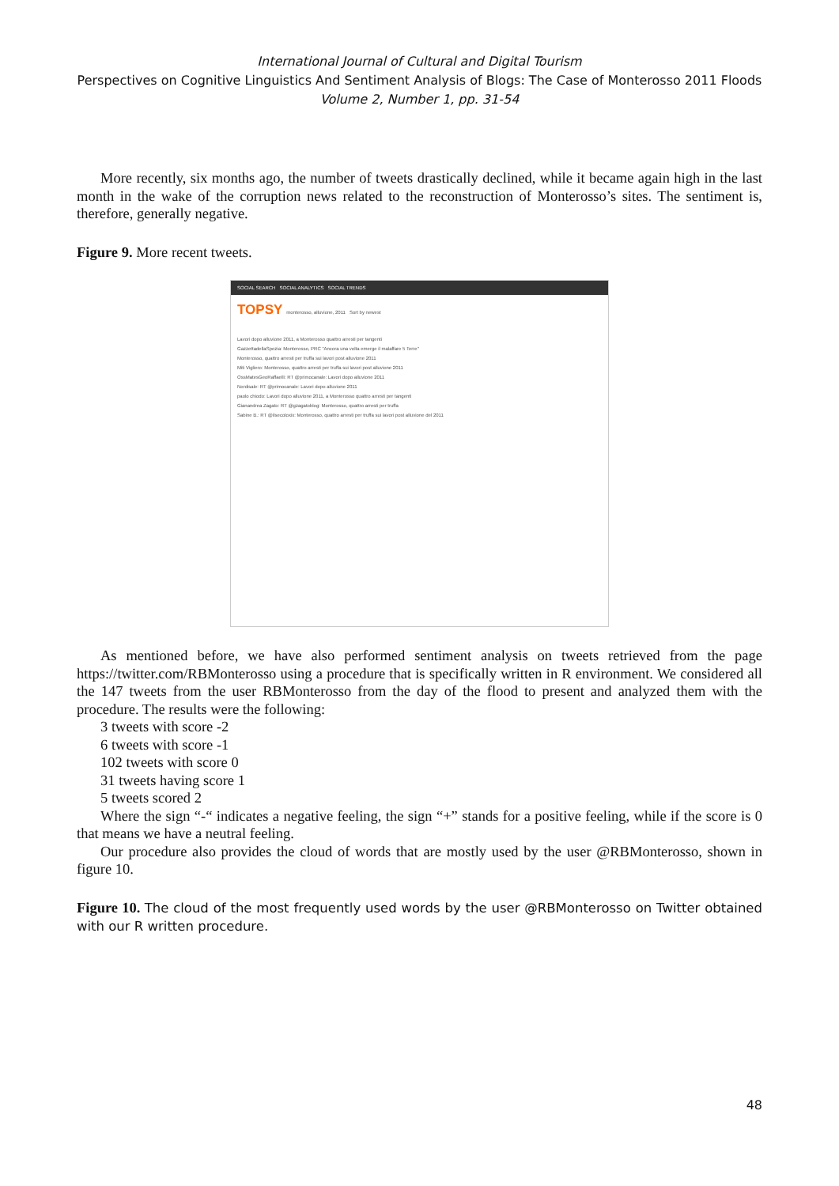International Journal of Cultural and Digital Tourism
Perspectives on Cognitive Linguistics And Sentiment Analysis of Blogs: The Case of Monterosso 2011 Floods
Volume 2, Number 1, pp. 31-54
More recently, six months ago, the number of tweets drastically declined, while it became again high in the last month in the wake of the corruption news related to the reconstruction of Monterosso’s sites. The sentiment is, therefore, generally negative.
Figure 9. More recent tweets.
SOCIAL SEARCH SOCIAL ANALYTICS SOCIAL TRENDS
TOPSY monterosso, alluvione, 2011 Sort by newest
Lavori dopo alluvione 2011, a Monterosso quattro arresti per tangenti
GazzettadellaSpezia: Monterosso, PRC "Ancora una volta emerge il malaffare 5 Terre"
Monterosso, quattro arresti per truffa sui lavori post alluvione 2011
Miti Vigliero: Monterosso, quattro arresti per truffa sui lavori post alluvione 2011
OssMatesGeoRaffaelli: RT @primocanale: Lavori dopo alluvione 2011
Nordisale: RT @primocanale: Lavori dopo alluvione 2011
paolo chiodo: Lavori dopo alluvione 2011, a Monterosso quattro arresti per tangenti
Gianandrea Zagato: RT @gzagatoblog: Monterosso, quattro arresti per truffa
Sabine B.: RT @ilsecoloxix: Monterosso, quattro arresti per truffa sui lavori post alluvione del 2011
As mentioned before, we have also performed sentiment analysis on tweets retrieved from the page https://twitter.com/RBMonterosso using a procedure that is specifically written in R environment. We considered all the 147 tweets from the user RBMonterosso from the day of the flood to present and analyzed them with the procedure. The results were the following:
3 tweets with score -2
6 tweets with score -1
102 tweets with score 0
31 tweets having score 1
5 tweets scored 2
Where the sign “-“ indicates a negative feeling, the sign “+” stands for a positive feeling, while if the score is 0 that means we have a neutral feeling.
Our procedure also provides the cloud of words that are mostly used by the user @RBMonterosso, shown in figure 10.
Figure 10. The cloud of the most frequently used words by the user @RBMonterosso on Twitter obtained with our R written procedure.
48